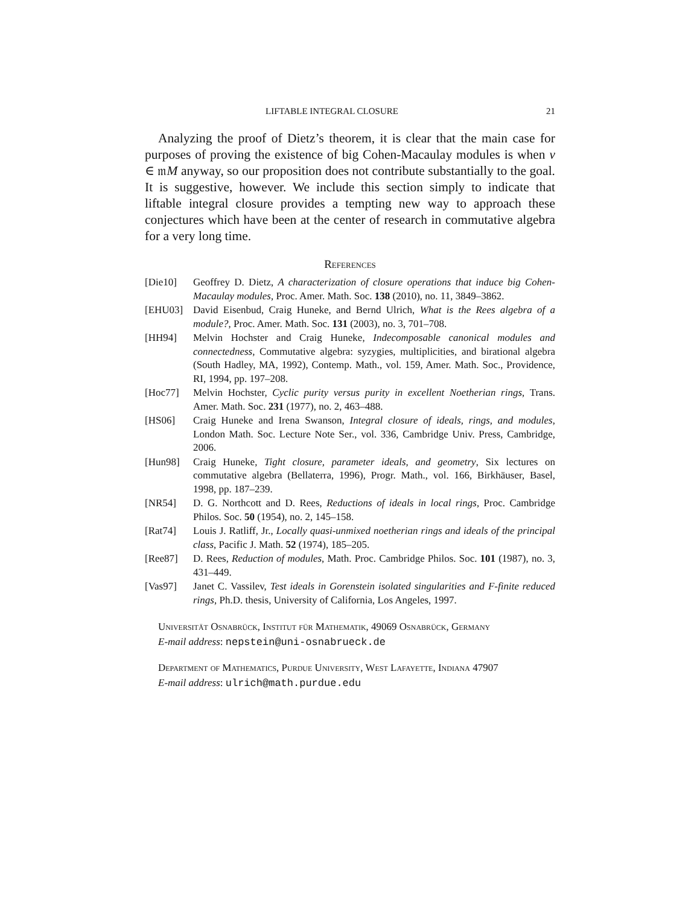LIFTABLE INTEGRAL CLOSURE 21
Analyzing the proof of Dietz’s theorem, it is clear that the main case for purposes of proving the existence of big Cohen-Macaulay modules is when v ∈ 𝔪M anyway, so our proposition does not contribute substantially to the goal. It is suggestive, however. We include this section simply to indicate that liftable integral closure provides a tempting new way to approach these conjectures which have been at the center of research in commutative algebra for a very long time.
References
[Die10] Geoffrey D. Dietz, A characterization of closure operations that induce big Cohen-Macaulay modules, Proc. Amer. Math. Soc. 138 (2010), no. 11, 3849–3862.
[EHU03] David Eisenbud, Craig Huneke, and Bernd Ulrich, What is the Rees algebra of a module?, Proc. Amer. Math. Soc. 131 (2003), no. 3, 701–708.
[HH94] Melvin Hochster and Craig Huneke, Indecomposable canonical modules and connectedness, Commutative algebra: syzygies, multiplicities, and birational algebra (South Hadley, MA, 1992), Contemp. Math., vol. 159, Amer. Math. Soc., Providence, RI, 1994, pp. 197–208.
[Hoc77] Melvin Hochster, Cyclic purity versus purity in excellent Noetherian rings, Trans. Amer. Math. Soc. 231 (1977), no. 2, 463–488.
[HS06] Craig Huneke and Irena Swanson, Integral closure of ideals, rings, and modules, London Math. Soc. Lecture Note Ser., vol. 336, Cambridge Univ. Press, Cambridge, 2006.
[Hun98] Craig Huneke, Tight closure, parameter ideals, and geometry, Six lectures on commutative algebra (Bellaterra, 1996), Progr. Math., vol. 166, Birkhäuser, Basel, 1998, pp. 187–239.
[NR54] D. G. Northcott and D. Rees, Reductions of ideals in local rings, Proc. Cambridge Philos. Soc. 50 (1954), no. 2, 145–158.
[Rat74] Louis J. Ratliff, Jr., Locally quasi-unmixed noetherian rings and ideals of the principal class, Pacific J. Math. 52 (1974), 185–205.
[Ree87] D. Rees, Reduction of modules, Math. Proc. Cambridge Philos. Soc. 101 (1987), no. 3, 431–449.
[Vas97] Janet C. Vassilev, Test ideals in Gorenstein isolated singularities and F-finite reduced rings, Ph.D. thesis, University of California, Los Angeles, 1997.
Universität Osnabrück, Institut für Mathematik, 49069 Osnabrück, Germany
E-mail address: nepstein@uni-osnabrueck.de
Department of Mathematics, Purdue University, West Lafayette, Indiana 47907
E-mail address: ulrich@math.purdue.edu